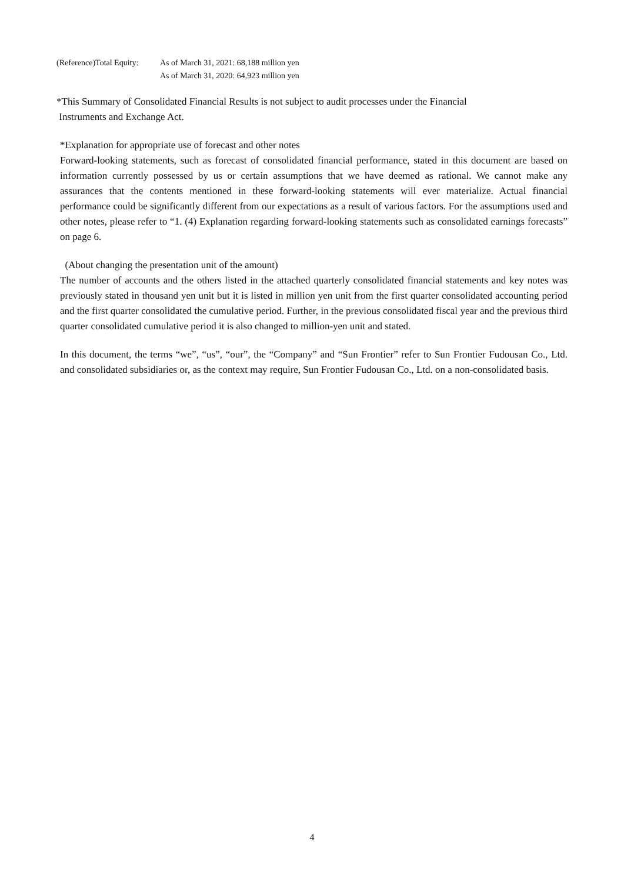(Reference)Total Equity:
As of March 31, 2021: 68,188 million yen
As of March 31, 2020: 64,923 million yen
*This Summary of Consolidated Financial Results is not subject to audit processes under the Financial
Instruments and Exchange Act.
*Explanation for appropriate use of forecast and other notes
Forward-looking statements, such as forecast of consolidated financial performance, stated in this document are based on information currently possessed by us or certain assumptions that we have deemed as rational. We cannot make any assurances that the contents mentioned in these forward-looking statements will ever materialize. Actual financial performance could be significantly different from our expectations as a result of various factors. For the assumptions used and other notes, please refer to “1. (4) Explanation regarding forward-looking statements such as consolidated earnings forecasts” on page 6.
(About changing the presentation unit of the amount)
The number of accounts and the others listed in the attached quarterly consolidated financial statements and key notes was previously stated in thousand yen unit but it is listed in million yen unit from the first quarter consolidated accounting period and the first quarter consolidated the cumulative period. Further, in the previous consolidated fiscal year and the previous third quarter consolidated cumulative period it is also changed to million-yen unit and stated.
In this document, the terms “we”, “us”, “our”, the “Company” and “Sun Frontier” refer to Sun Frontier Fudousan Co., Ltd. and consolidated subsidiaries or, as the context may require, Sun Frontier Fudousan Co., Ltd. on a non-consolidated basis.
4